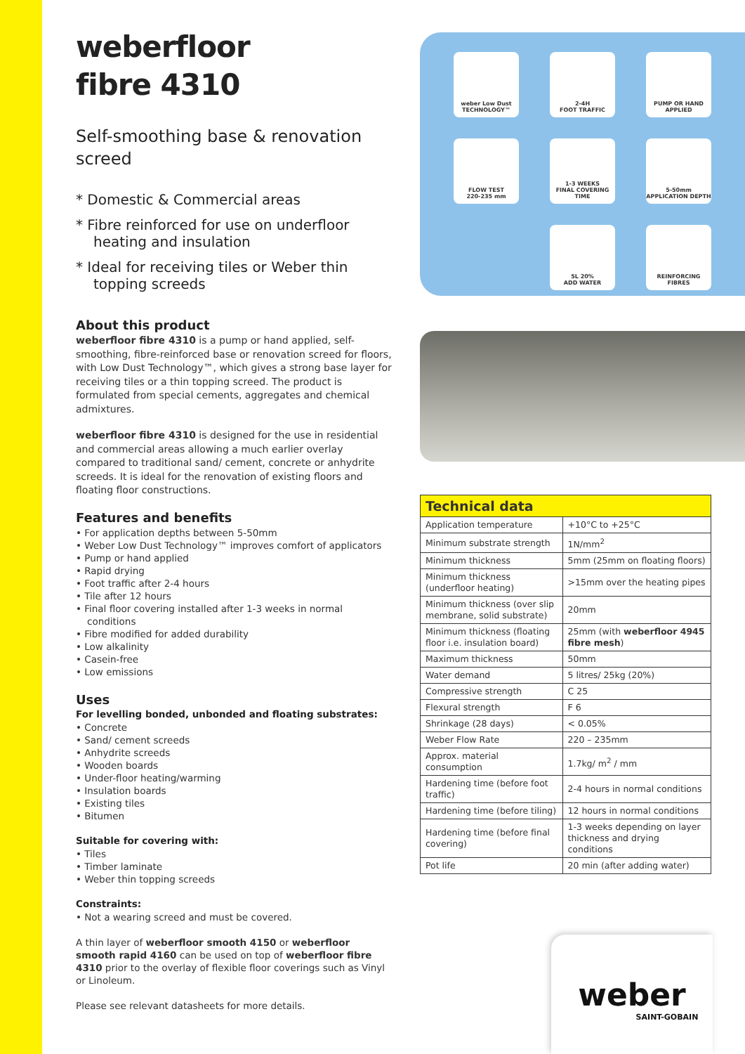weberfloor
fibre 4310
Self-smoothing base & renovation screed
* Domestic & Commercial areas
* Fibre reinforced for use on underfloor heating and insulation
* Ideal for receiving tiles or Weber thin topping screeds
About this product
weberfloor fibre 4310 is a pump or hand applied, self-smoothing, fibre-reinforced base or renovation screed for floors, with Low Dust Technology™, which gives a strong base layer for receiving tiles or a thin topping screed. The product is formulated from special cements, aggregates and chemical admixtures.
weberfloor fibre 4310 is designed for the use in residential and commercial areas allowing a much earlier overlay compared to traditional sand/ cement, concrete or anhydrite screeds. It is ideal for the renovation of existing floors and floating floor constructions.
Features and benefits
• For application depths between 5-50mm
• Weber Low Dust Technology™ improves comfort of applicators
• Pump or hand applied
• Rapid drying
• Foot traffic after 2-4 hours
• Tile after 12 hours
• Final floor covering installed after 1-3 weeks in normal conditions
• Fibre modified for added durability
• Low alkalinity
• Casein-free
• Low emissions
Uses
For levelling bonded, unbonded and floating substrates:
• Concrete
• Sand/ cement screeds
• Anhydrite screeds
• Wooden boards
• Under-floor heating/warming
• Insulation boards
• Existing tiles
• Bitumen
Suitable for covering with:
• Tiles
• Timber laminate
• Weber thin topping screeds
Constraints:
• Not a wearing screed and must be covered.
A thin layer of weberfloor smooth 4150 or weberfloor smooth rapid 4160 can be used on top of weberfloor fibre 4310 prior to the overlay of flexible floor coverings such as Vinyl or Linoleum.
Please see relevant datasheets for more details.
weber Low Dust TECHNOLOGY™
2-4H
FOOT TRAFFIC
PUMP OR HAND APPLIED
FLOW TEST
220-235 mm
1-3 WEEKS
FINAL COVERING TIME
5-50mm
APPLICATION DEPTH
5L 20%
ADD WATER
REINFORCING FIBRES
| Technical data | |
| --- | --- |
| Application temperature | +10°C to +25°C |
| Minimum substrate strength | 1N/mm<sup>2</sup> |
| Minimum thickness | 5mm (25mm on floating floors) |
| Minimum thickness (underfloor heating) | >15mm over the heating pipes |
| Minimum thickness (over slip membrane, solid substrate) | 20mm |
| Minimum thickness (floating floor i.e. insulation board) | 25mm (with weberfloor 4945 fibre mesh ) |
| Maximum thickness | 50mm |
| Water demand | 5 litres/ 25kg (20%) |
| Compressive strength | C 25 |
| Flexural strength | F 6 |
| Shrinkage (28 days) | < 0.05% |
| Weber Flow Rate | 220 – 235mm |
| Approx. material consumption | 1.7kg/ m<sup>2</sup> / mm |
| Hardening time (before foot traffic) | 2-4 hours in normal conditions |
| Hardening time (before tiling) | 12 hours in normal conditions |
| Hardening time (before final covering) | 1-3 weeks depending on layer thickness and drying conditions |
| Pot life | 20 min (after adding water) |
weber
SAINT-GOBAIN